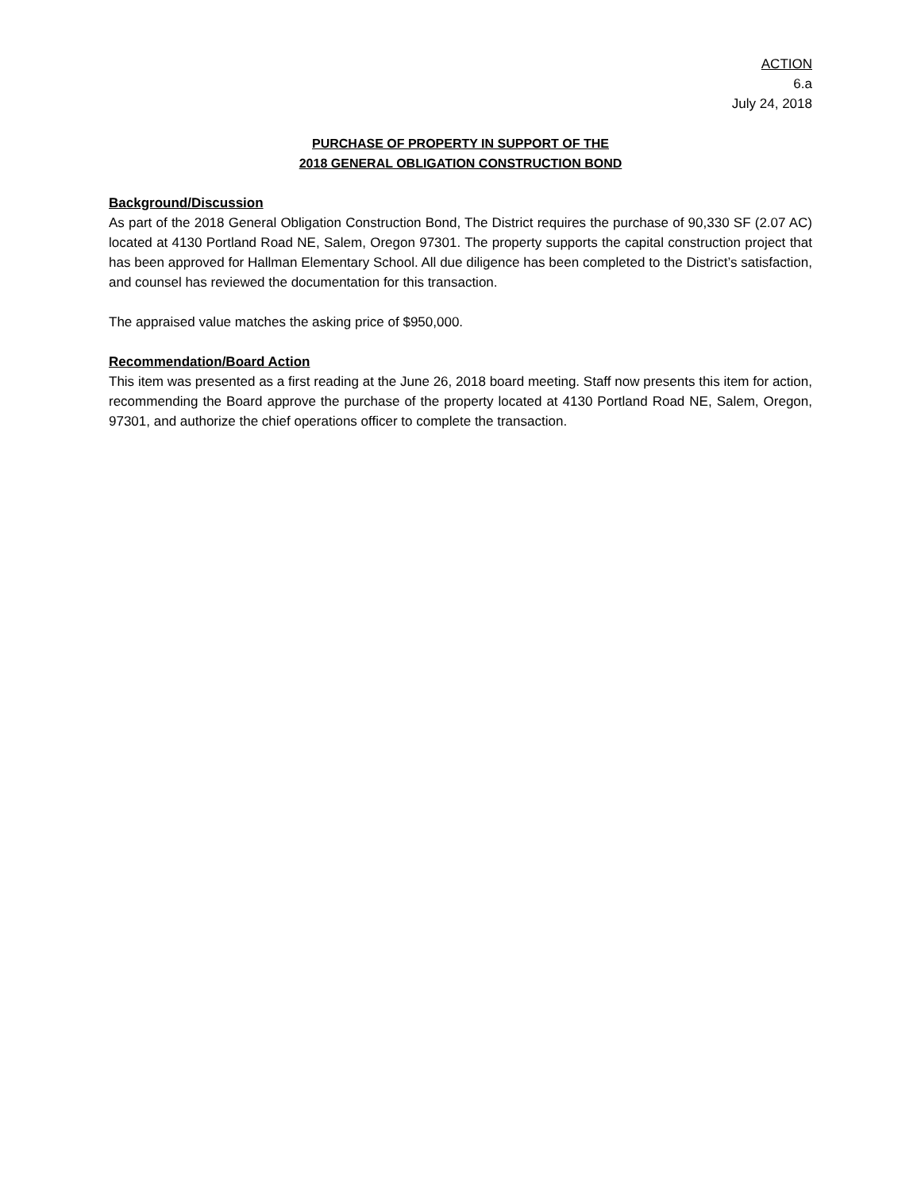ACTION
6.a
July 24, 2018
PURCHASE OF PROPERTY IN SUPPORT OF THE
2018 GENERAL OBLIGATION CONSTRUCTION BOND
Background/Discussion
As part of the 2018 General Obligation Construction Bond, The District requires the purchase of 90,330 SF (2.07 AC) located at 4130 Portland Road NE, Salem, Oregon 97301. The property supports the capital construction project that has been approved for Hallman Elementary School. All due diligence has been completed to the District’s satisfaction, and counsel has reviewed the documentation for this transaction.
The appraised value matches the asking price of $950,000.
Recommendation/Board Action
This item was presented as a first reading at the June 26, 2018 board meeting. Staff now presents this item for action, recommending the Board approve the purchase of the property located at 4130 Portland Road NE, Salem, Oregon, 97301, and authorize the chief operations officer to complete the transaction.